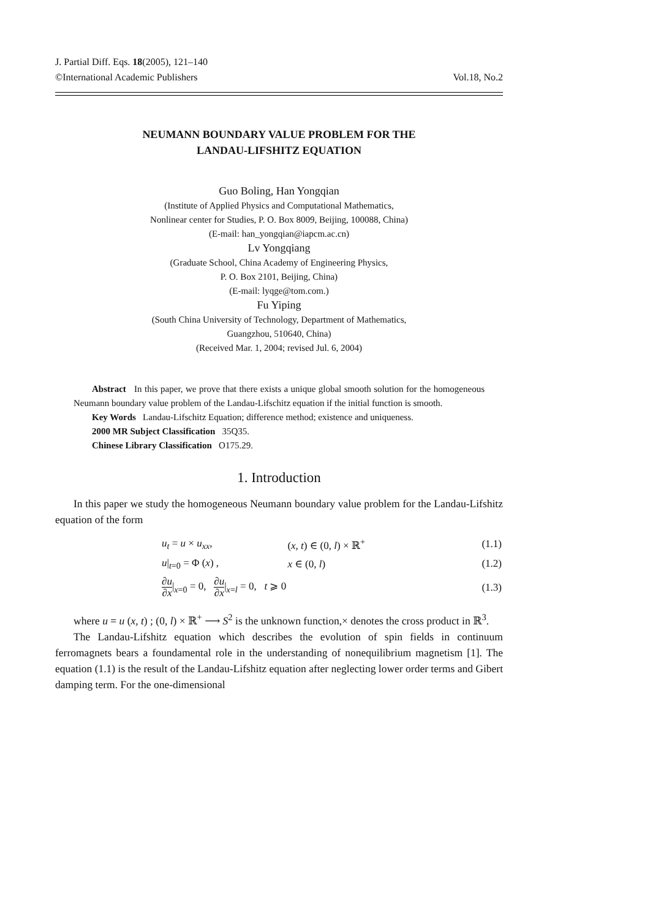J. Partial Diff. Eqs. 18(2005), 121–140
©International Academic Publishers
Vol.18, No.2
NEUMANN BOUNDARY VALUE PROBLEM FOR THE
LANDAU-LIFSHITZ EQUATION
Guo Boling, Han Yongqian
(Institute of Applied Physics and Computational Mathematics,
Nonlinear center for Studies, P. O. Box 8009, Beijing, 100088, China)
(E-mail: han_yongqian@iapcm.ac.cn)
Lv Yongqiang
(Graduate School, China Academy of Engineering Physics,
P. O. Box 2101, Beijing, China)
(E-mail: lyqge@tom.com.)
Fu Yiping
(South China University of Technology, Department of Mathematics,
Guangzhou, 510640, China)
(Received Mar. 1, 2004; revised Jul. 6, 2004)
Abstract In this paper, we prove that there exists a unique global smooth solution for the homogeneous Neumann boundary value problem of the Landau-Lifschitz equation if the initial function is smooth.
Key Words Landau-Lifschitz Equation; difference method; existence and uniqueness.
2000 MR Subject Classification 35Q35.
Chinese Library Classification O175.29.
1. Introduction
In this paper we study the homogeneous Neumann boundary value problem for the Landau-Lifshitz equation of the form
| | u<sub>t</sub> = u × u<sub>xx</sub> , | ( x, t ) ∈ (0, l ) × ℝ<sup>+</sup> | (1.1) |
| | u /<sub>t=0</sub> = Φ ( x ) , | x ∈ (0, l ) | (1.2) |
| | ∂ u ∂ x /<sub>x=0</sub> = 0, ∂ u ∂ x /<sub>x=l</sub> = 0, t ⩾ 0 | | (1.3) |
where u = u (x, t) ; (0, l) × ℝ<sup>+</sup> ⟶ S<sup>2</sup> is the unknown function,× denotes the cross product in ℝ<sup>3</sup>.
The Landau-Lifshitz equation which describes the evolution of spin fields in continuum ferromagnets bears a foundamental role in the understanding of nonequilibrium magnetism [1]. The equation (1.1) is the result of the Landau-Lifshitz equation after neglecting lower order terms and Gibert damping term. For the one-dimensional